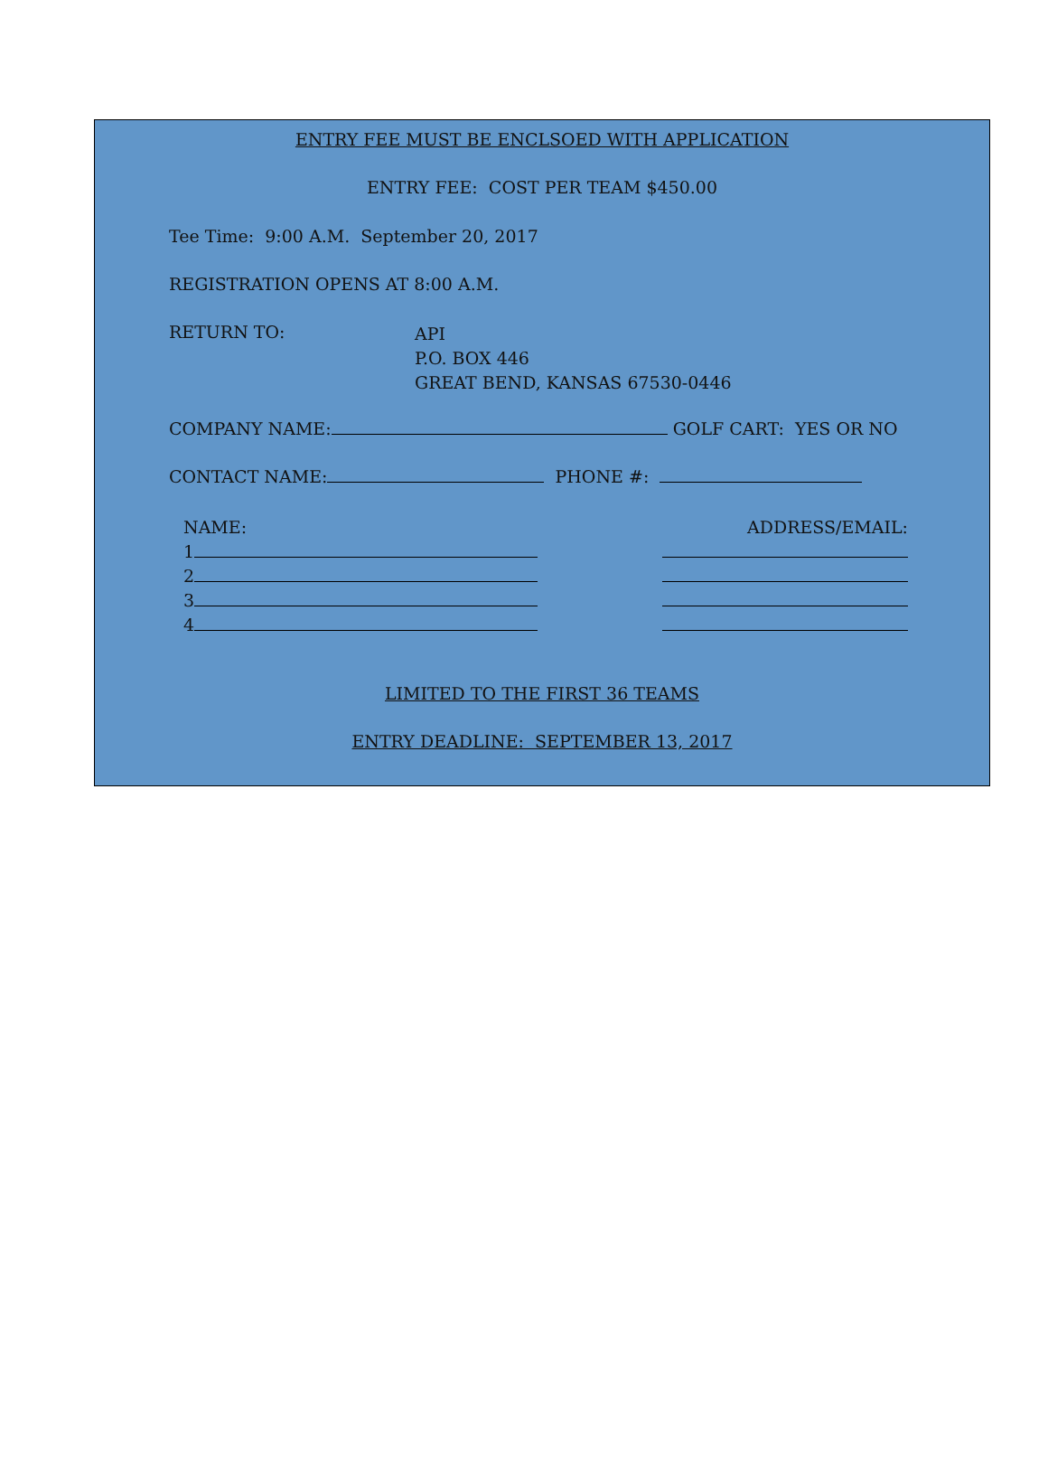ENTRY FEE MUST BE ENCLSOED WITH APPLICATION
ENTRY FEE: COST PER TEAM $450.00
Tee Time: 9:00 A.M. September 20, 2017
REGISTRATION OPENS AT 8:00 A.M.
RETURN TO:
API
P.O. BOX 446
GREAT BEND, KANSAS 67530-0446
COMPANY NAME: GOLF CART: YES OR NO
CONTACT NAME: PHONE #:
NAME:
1
2
3
4
ADDRESS/EMAIL:
LIMITED TO THE FIRST 36 TEAMS
ENTRY DEADLINE: SEPTEMBER 13, 2017